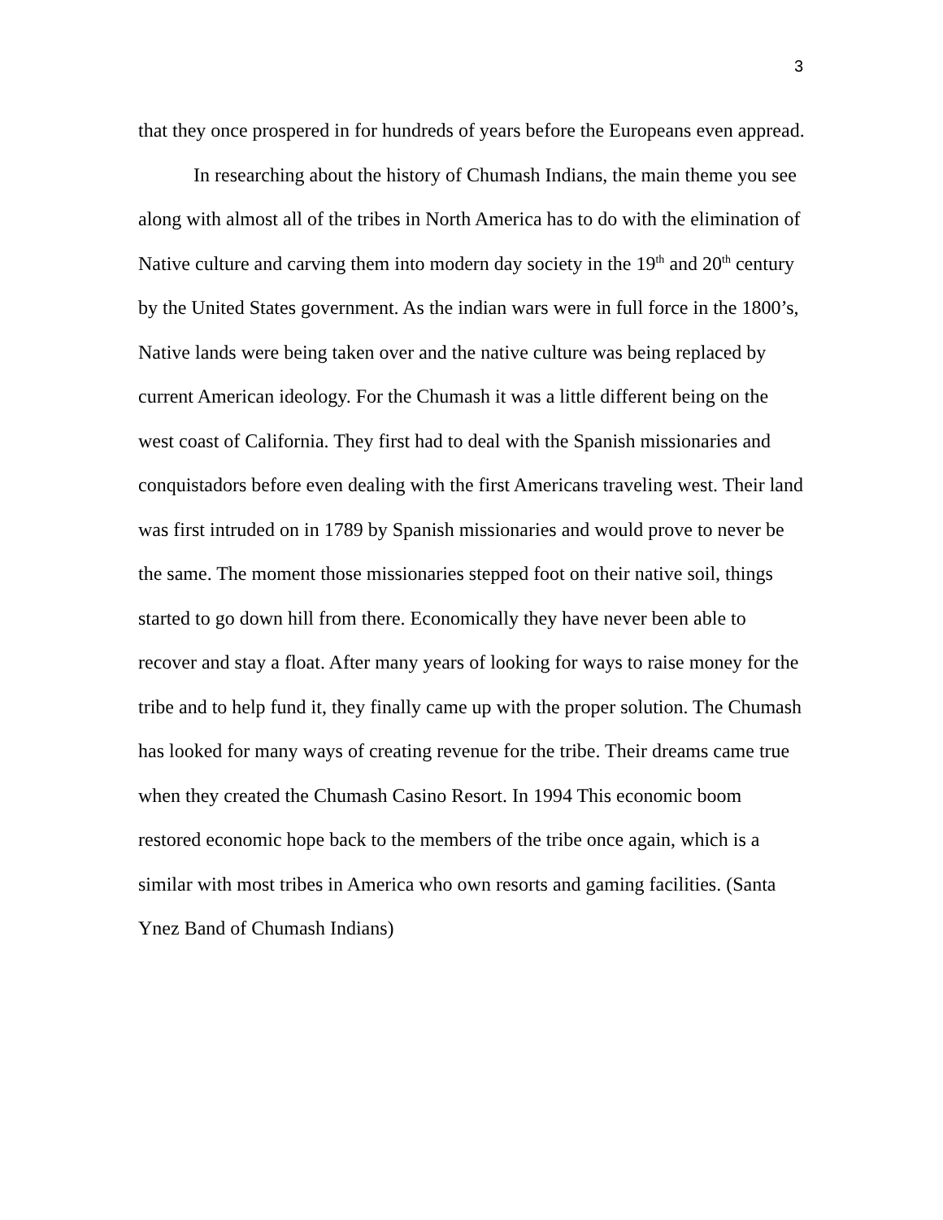3
that they once prospered in for hundreds of years before the Europeans even appread.
In researching about the history of Chumash Indians, the main theme you see along with almost all of the tribes in North America has to do with the elimination of Native culture and carving them into modern day society in the 19<sup>th</sup> and 20<sup>th</sup> century by the United States government. As the indian wars were in full force in the 1800’s, Native lands were being taken over and the native culture was being replaced by current American ideology. For the Chumash it was a little different being on the west coast of California. They first had to deal with the Spanish missionaries and conquistadors before even dealing with the first Americans traveling west. Their land was first intruded on in 1789 by Spanish missionaries and would prove to never be the same. The moment those missionaries stepped foot on their native soil, things started to go down hill from there. Economically they have never been able to recover and stay a float. After many years of looking for ways to raise money for the tribe and to help fund it, they finally came up with the proper solution. The Chumash has looked for many ways of creating revenue for the tribe. Their dreams came true when they created the Chumash Casino Resort. In 1994 This economic boom restored economic hope back to the members of the tribe once again, which is a similar with most tribes in America who own resorts and gaming facilities. (Santa Ynez Band of Chumash Indians)